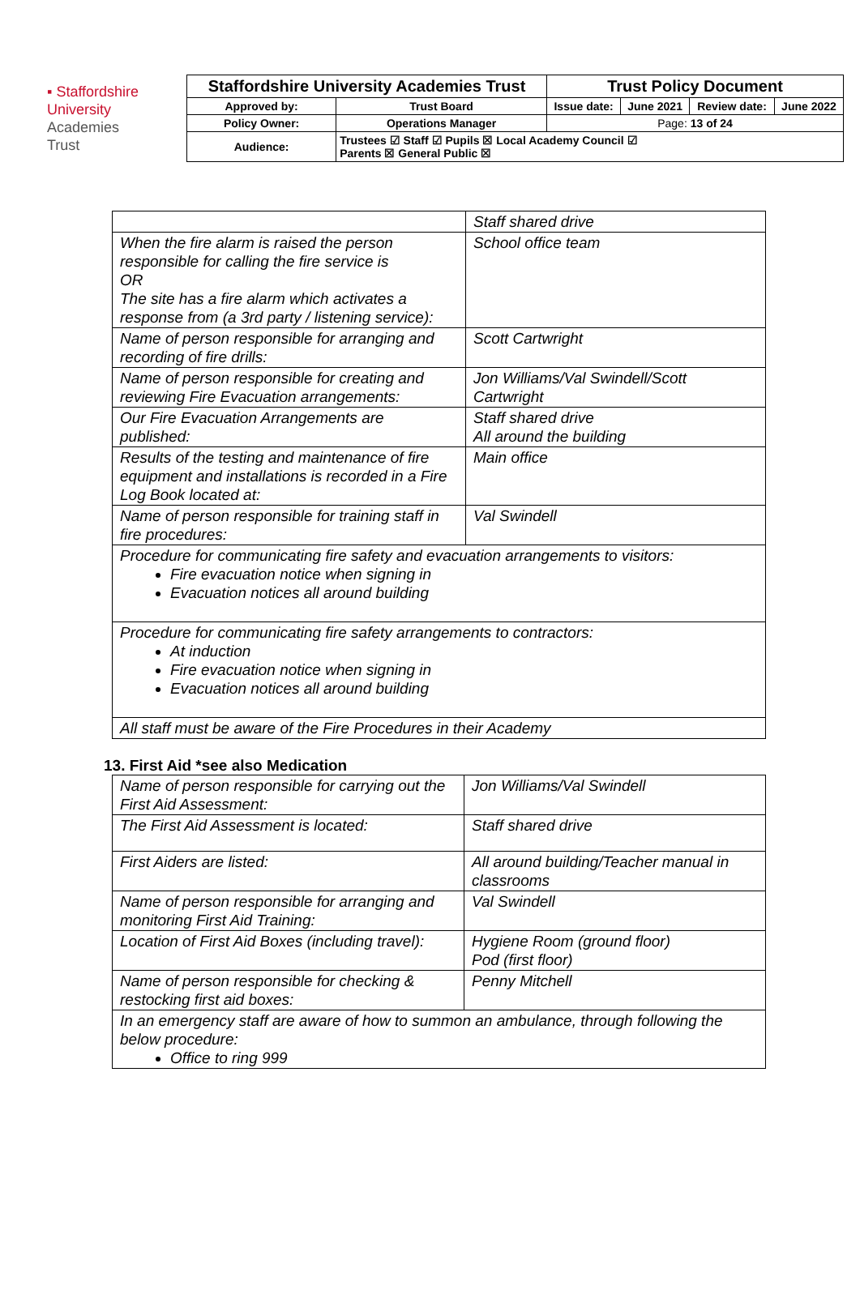▪ Staffordshire
University
Academies
Trust
| Staffordshire University Academies Trust | | Trust Policy Document | | | |
| Approved by: | Trust Board | Issue date: | June 2021 | Review date: | June 2022 |
| Policy Owner: | Operations Manager | Page: 13 of 24 | | | |
| Audience: | Trustees ☑ Staff ☑ Pupils ☒ Local Academy Council ☑ Parents ☒ General Public ☒ | | | | |
| | Staff shared drive |
| When the fire alarm is raised the person responsible for calling the fire service is OR The site has a fire alarm which activates a response from (a 3rd party / listening service): | School office team |
| Name of person responsible for arranging and recording of fire drills: | Scott Cartwright |
| Name of person responsible for creating and reviewing Fire Evacuation arrangements: | Jon Williams/Val Swindell/Scott Cartwright |
| Our Fire Evacuation Arrangements are published: | Staff shared drive All around the building |
| Results of the testing and maintenance of fire equipment and installations is recorded in a Fire Log Book located at: | Main office |
| Name of person responsible for training staff in fire procedures: | Val Swindell |
| Procedure for communicating fire safety and evacuation arrangements to visitors: Fire evacuation notice when signing in Evacuation notices all around building | |
| Procedure for communicating fire safety arrangements to contractors: At induction Fire evacuation notice when signing in Evacuation notices all around building | |
| All staff must be aware of the Fire Procedures in their Academy | |
13. First Aid *see also Medication
| Name of person responsible for carrying out the First Aid Assessment: | Jon Williams/Val Swindell |
| The First Aid Assessment is located: | Staff shared drive |
| First Aiders are listed: | All around building/Teacher manual in classrooms |
| Name of person responsible for arranging and monitoring First Aid Training: | Val Swindell |
| Location of First Aid Boxes (including travel): | Hygiene Room (ground floor) Pod (first floor) |
| Name of person responsible for checking & restocking first aid boxes: | Penny Mitchell |
| In an emergency staff are aware of how to summon an ambulance, through following the below procedure: Office to ring 999 | |